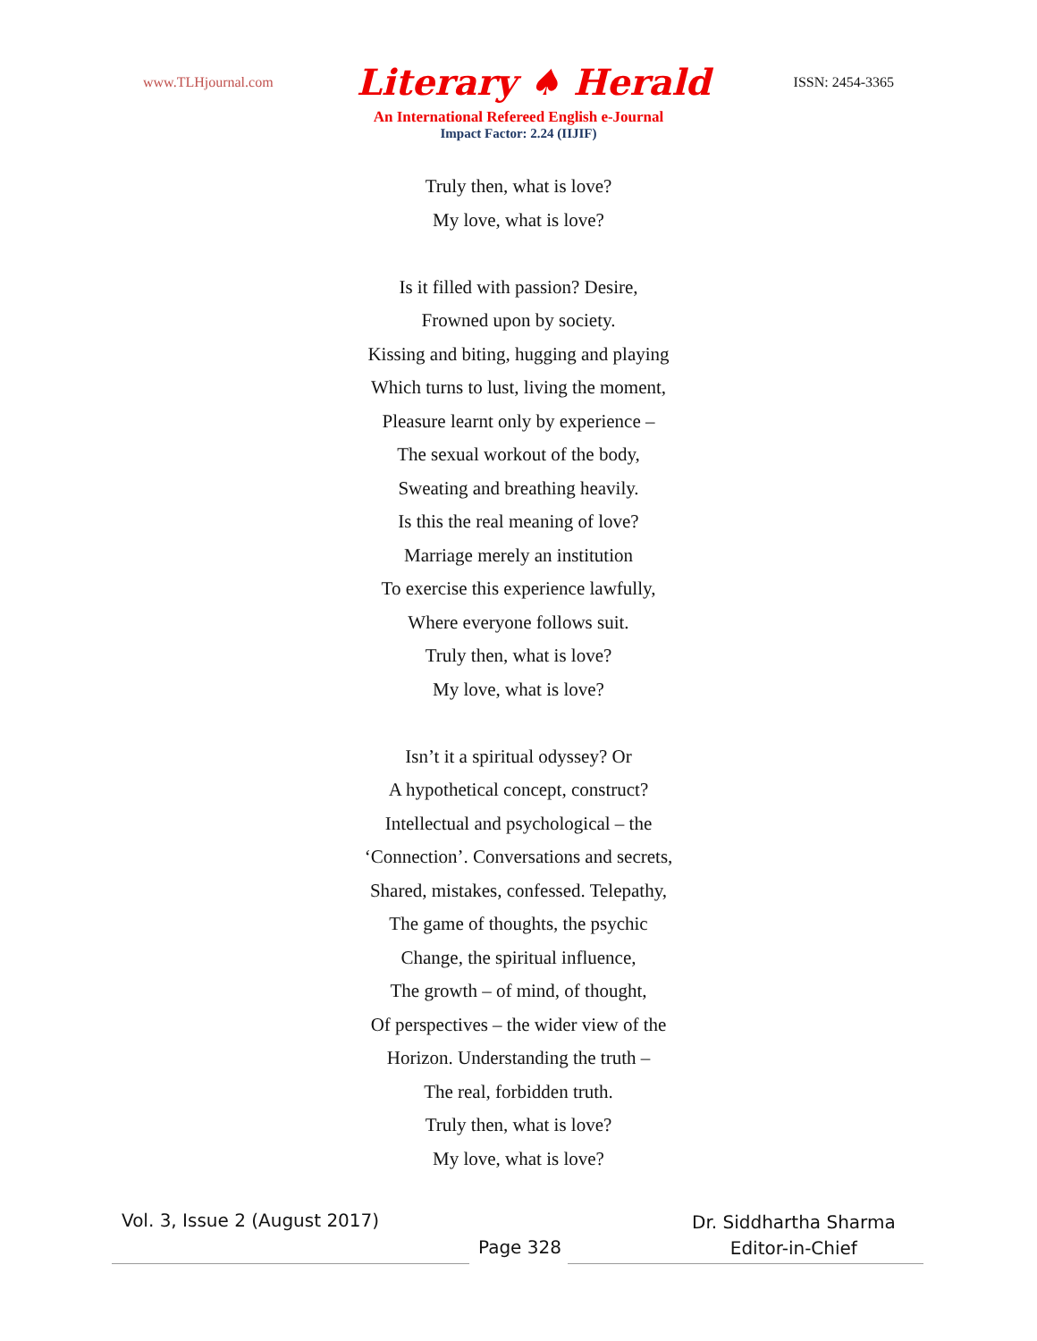www.TLHjournal.com Literary ♠ Herald ISSN: 2454-3365
An International Refereed English e-Journal
Impact Factor: 2.24 (IIJIF)
Truly then, what is love?
My love, what is love?
Is it filled with passion? Desire,
Frowned upon by society.
Kissing and biting, hugging and playing
Which turns to lust, living the moment,
Pleasure learnt only by experience –
The sexual workout of the body,
Sweating and breathing heavily.
Is this the real meaning of love?
Marriage merely an institution
To exercise this experience lawfully,
Where everyone follows suit.
Truly then, what is love?
My love, what is love?
Isn’t it a spiritual odyssey? Or
A hypothetical concept, construct?
Intellectual and psychological – the
‘Connection’. Conversations and secrets,
Shared, mistakes, confessed. Telepathy,
The game of thoughts, the psychic
Change, the spiritual influence,
The growth – of mind, of thought,
Of perspectives – the wider view of the
Horizon. Understanding the truth –
The real, forbidden truth.
Truly then, what is love?
My love, what is love?
Vol. 3, Issue 2 (August 2017)
Page 328
Dr. Siddhartha Sharma
Editor-in-Chief